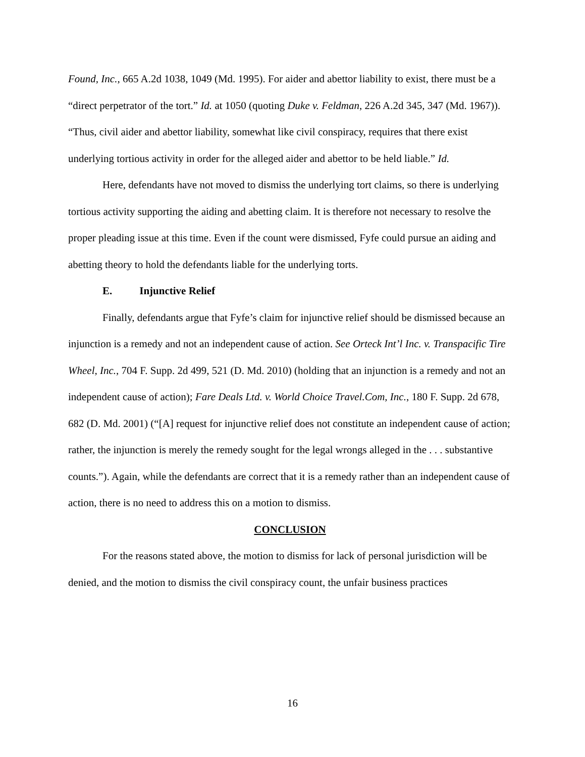Found, Inc., 665 A.2d 1038, 1049 (Md. 1995). For aider and abettor liability to exist, there must be a “direct perpetrator of the tort.” Id. at 1050 (quoting Duke v. Feldman, 226 A.2d 345, 347 (Md. 1967)). “Thus, civil aider and abettor liability, somewhat like civil conspiracy, requires that there exist underlying tortious activity in order for the alleged aider and abettor to be held liable.” Id.
Here, defendants have not moved to dismiss the underlying tort claims, so there is underlying tortious activity supporting the aiding and abetting claim. It is therefore not necessary to resolve the proper pleading issue at this time. Even if the count were dismissed, Fyfe could pursue an aiding and abetting theory to hold the defendants liable for the underlying torts.
E. Injunctive Relief
Finally, defendants argue that Fyfe’s claim for injunctive relief should be dismissed because an injunction is a remedy and not an independent cause of action. See Orteck Int’l Inc. v. Transpacific Tire Wheel, Inc., 704 F. Supp. 2d 499, 521 (D. Md. 2010) (holding that an injunction is a remedy and not an independent cause of action); Fare Deals Ltd. v. World Choice Travel.Com, Inc., 180 F. Supp. 2d 678, 682 (D. Md. 2001) (“[A] request for injunctive relief does not constitute an independent cause of action; rather, the injunction is merely the remedy sought for the legal wrongs alleged in the . . . substantive counts.”). Again, while the defendants are correct that it is a remedy rather than an independent cause of action, there is no need to address this on a motion to dismiss.
CONCLUSION
For the reasons stated above, the motion to dismiss for lack of personal jurisdiction will be denied, and the motion to dismiss the civil conspiracy count, the unfair business practices
16